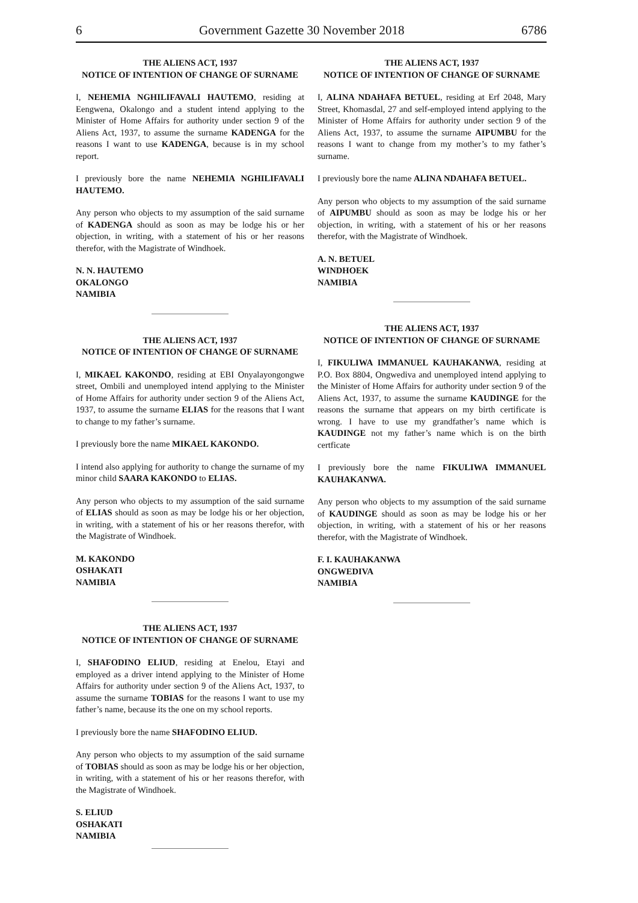6 Government Gazette 30 November 2018 6786
THE ALIENS ACT, 1937
NOTICE OF INTENTION OF CHANGE OF SURNAME
I, NEHEMIA NGHILIFAVALI HAUTEMO, residing at Eengwena, Okalongo and a student intend applying to the Minister of Home Affairs for authority under section 9 of the Aliens Act, 1937, to assume the surname KADENGA for the reasons I want to use KADENGA, because is in my school report.
I previously bore the name NEHEMIA NGHILIFAVALI HAUTEMO.
Any person who objects to my assumption of the said surname of KADENGA should as soon as may be lodge his or her objection, in writing, with a statement of his or her reasons therefor, with the Magistrate of Windhoek.
N. N. HAUTEMO
OKALONGO
NAMIBIA
THE ALIENS ACT, 1937
NOTICE OF INTENTION OF CHANGE OF SURNAME
I, MIKAEL KAKONDO, residing at EBI Onyalayongongwe street, Ombili and unemployed intend applying to the Minister of Home Affairs for authority under section 9 of the Aliens Act, 1937, to assume the surname ELIAS for the reasons that I want to change to my father’s surname.
I previously bore the name MIKAEL KAKONDO.
I intend also applying for authority to change the surname of my minor child SAARA KAKONDO to ELIAS.
Any person who objects to my assumption of the said surname of ELIAS should as soon as may be lodge his or her objection, in writing, with a statement of his or her reasons therefor, with the Magistrate of Windhoek.
M. KAKONDO
OSHAKATI
NAMIBIA
THE ALIENS ACT, 1937
NOTICE OF INTENTION OF CHANGE OF SURNAME
I, SHAFODINO ELIUD, residing at Enelou, Etayi and employed as a driver intend applying to the Minister of Home Affairs for authority under section 9 of the Aliens Act, 1937, to assume the surname TOBIAS for the reasons I want to use my father’s name, because its the one on my school reports.
I previously bore the name SHAFODINO ELIUD.
Any person who objects to my assumption of the said surname of TOBIAS should as soon as may be lodge his or her objection, in writing, with a statement of his or her reasons therefor, with the Magistrate of Windhoek.
S. ELIUD
OSHAKATI
NAMIBIA
THE ALIENS ACT, 1937
NOTICE OF INTENTION OF CHANGE OF SURNAME
I, ALINA NDAHAFA BETUEL, residing at Erf 2048, Mary Street, Khomasdal, 27 and self-employed intend applying to the Minister of Home Affairs for authority under section 9 of the Aliens Act, 1937, to assume the surname AIPUMBU for the reasons I want to change from my mother’s to my father’s surname.
I previously bore the name ALINA NDAHAFA BETUEL.
Any person who objects to my assumption of the said surname of AIPUMBU should as soon as may be lodge his or her objection, in writing, with a statement of his or her reasons therefor, with the Magistrate of Windhoek.
A. N. BETUEL
WINDHOEK
NAMIBIA
THE ALIENS ACT, 1937
NOTICE OF INTENTION OF CHANGE OF SURNAME
I, FIKULIWA IMMANUEL KAUHAKANWA, residing at P.O. Box 8804, Ongwediva and unemployed intend applying to the Minister of Home Affairs for authority under section 9 of the Aliens Act, 1937, to assume the surname KAUDINGE for the reasons the surname that appears on my birth certificate is wrong. I have to use my grandfather’s name which is KAUDINGE not my father’s name which is on the birth certficate
I previously bore the name FIKULIWA IMMANUEL KAUHAKANWA.
Any person who objects to my assumption of the said surname of KAUDINGE should as soon as may be lodge his or her objection, in writing, with a statement of his or her reasons therefor, with the Magistrate of Windhoek.
F. I. KAUHAKANWA
ONGWEDIVA
NAMIBIA